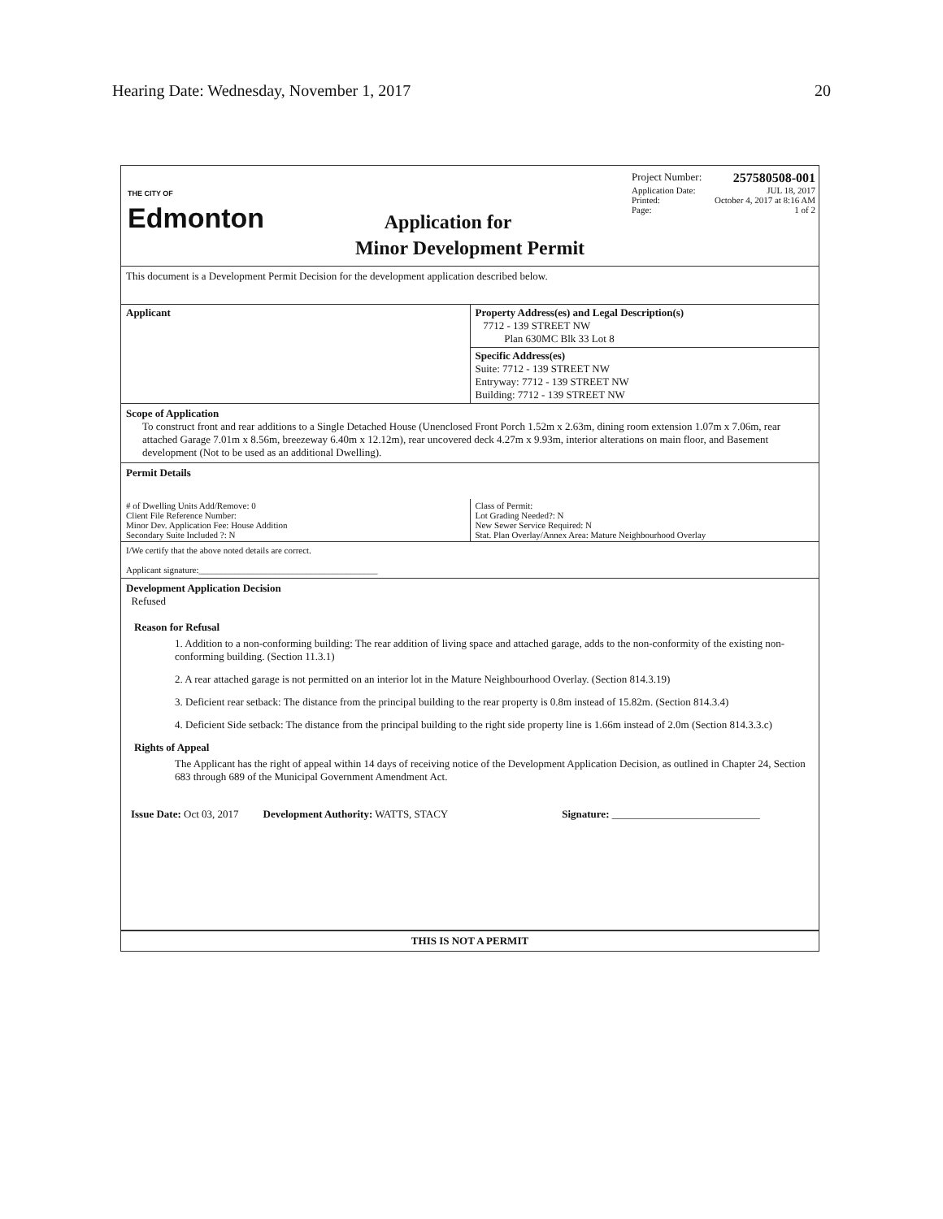Hearing Date: Wednesday, November 1, 2017 20
THE CITY OF
Edmonton
Application for
Project Number: 257580508-001
Application Date: JUL 18, 2017
Printed: October 4, 2017 at 8:16 AM
Page: 1 of 2
Minor Development Permit
This document is a Development Permit Decision for the development application described below.
| Applicant | Property Address(es) and Legal Description(s) 7712 - 139 STREET NW Plan 630MC Blk 33 Lot 8 |
| | Specific Address(es) Suite: 7712 - 139 STREET NW Entryway: 7712 - 139 STREET NW Building: 7712 - 139 STREET NW |
Scope of Application
To construct front and rear additions to a Single Detached House (Unenclosed Front Porch 1.52m x 2.63m, dining room extension 1.07m x 7.06m, rear attached Garage 7.01m x 8.56m, breezeway 6.40m x 12.12m), rear uncovered deck 4.27m x 9.93m, interior alterations on main floor, and Basement development (Not to be used as an additional Dwelling).
Permit Details
| # of Dwelling Units Add/Remove: 0 Client File Reference Number: Minor Dev. Application Fee: House Addition Secondary Suite Included ?: N | Class of Permit: Lot Grading Needed?: N New Sewer Service Required: N Stat. Plan Overlay/Annex Area: Mature Neighbourhood Overlay |
I/We certify that the above noted details are correct.
Applicant signature:________________________________________
Development Application Decision
Refused
Reason for Refusal
1. Addition to a non-conforming building: The rear addition of living space and attached garage, adds to the non-conformity of the existing non-conforming building. (Section 11.3.1)
2. A rear attached garage is not permitted on an interior lot in the Mature Neighbourhood Overlay. (Section 814.3.19)
3. Deficient rear setback: The distance from the principal building to the rear property is 0.8m instead of 15.82m. (Section 814.3.4)
4. Deficient Side setback: The distance from the principal building to the right side property line is 1.66m instead of 2.0m (Section 814.3.3.c)
Rights of Appeal
The Applicant has the right of appeal within 14 days of receiving notice of the Development Application Decision, as outlined in Chapter 24, Section 683 through 689 of the Municipal Government Amendment Act.
Issue Date: Oct 03, 2017 Development Authority: WATTS, STACY Signature: ____________________________
THIS IS NOT A PERMIT